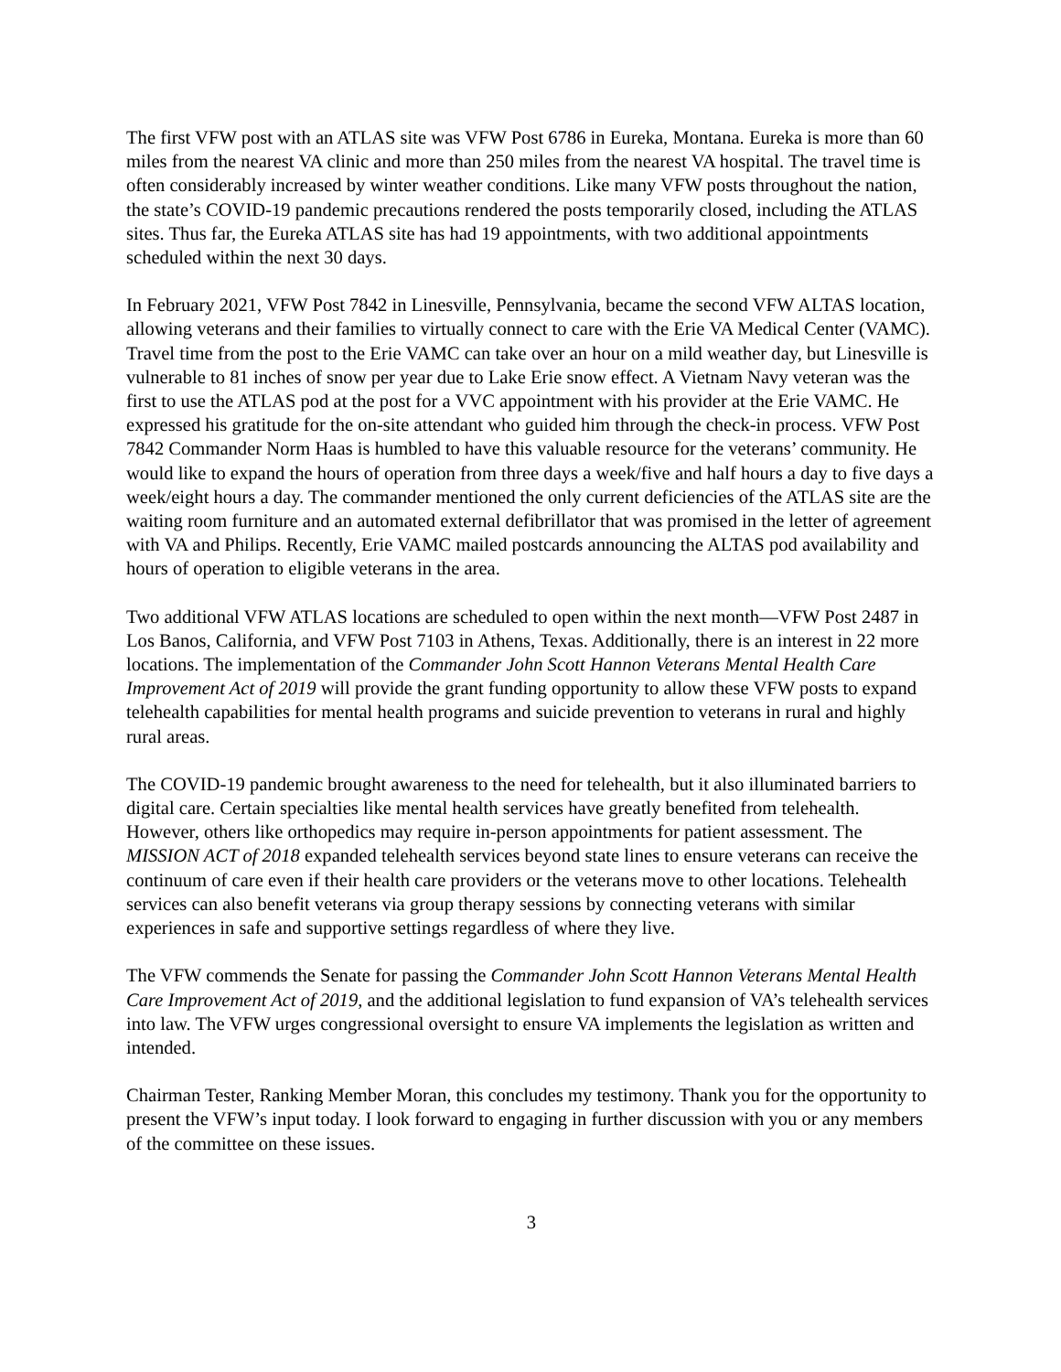The first VFW post with an ATLAS site was VFW Post 6786 in Eureka, Montana. Eureka is more than 60 miles from the nearest VA clinic and more than 250 miles from the nearest VA hospital. The travel time is often considerably increased by winter weather conditions. Like many VFW posts throughout the nation, the state’s COVID-19 pandemic precautions rendered the posts temporarily closed, including the ATLAS sites. Thus far, the Eureka ATLAS site has had 19 appointments, with two additional appointments scheduled within the next 30 days.
In February 2021, VFW Post 7842 in Linesville, Pennsylvania, became the second VFW ALTAS location, allowing veterans and their families to virtually connect to care with the Erie VA Medical Center (VAMC). Travel time from the post to the Erie VAMC can take over an hour on a mild weather day, but Linesville is vulnerable to 81 inches of snow per year due to Lake Erie snow effect. A Vietnam Navy veteran was the first to use the ATLAS pod at the post for a VVC appointment with his provider at the Erie VAMC. He expressed his gratitude for the on-site attendant who guided him through the check-in process. VFW Post 7842 Commander Norm Haas is humbled to have this valuable resource for the veterans’ community. He would like to expand the hours of operation from three days a week/five and half hours a day to five days a week/eight hours a day. The commander mentioned the only current deficiencies of the ATLAS site are the waiting room furniture and an automated external defibrillator that was promised in the letter of agreement with VA and Philips. Recently, Erie VAMC mailed postcards announcing the ALTAS pod availability and hours of operation to eligible veterans in the area.
Two additional VFW ATLAS locations are scheduled to open within the next month—VFW Post 2487 in Los Banos, California, and VFW Post 7103 in Athens, Texas. Additionally, there is an interest in 22 more locations. The implementation of the Commander John Scott Hannon Veterans Mental Health Care Improvement Act of 2019 will provide the grant funding opportunity to allow these VFW posts to expand telehealth capabilities for mental health programs and suicide prevention to veterans in rural and highly rural areas.
The COVID-19 pandemic brought awareness to the need for telehealth, but it also illuminated barriers to digital care. Certain specialties like mental health services have greatly benefited from telehealth. However, others like orthopedics may require in-person appointments for patient assessment. The MISSION ACT of 2018 expanded telehealth services beyond state lines to ensure veterans can receive the continuum of care even if their health care providers or the veterans move to other locations. Telehealth services can also benefit veterans via group therapy sessions by connecting veterans with similar experiences in safe and supportive settings regardless of where they live.
The VFW commends the Senate for passing the Commander John Scott Hannon Veterans Mental Health Care Improvement Act of 2019, and the additional legislation to fund expansion of VA’s telehealth services into law. The VFW urges congressional oversight to ensure VA implements the legislation as written and intended.
Chairman Tester, Ranking Member Moran, this concludes my testimony. Thank you for the opportunity to present the VFW’s input today. I look forward to engaging in further discussion with you or any members of the committee on these issues.
3